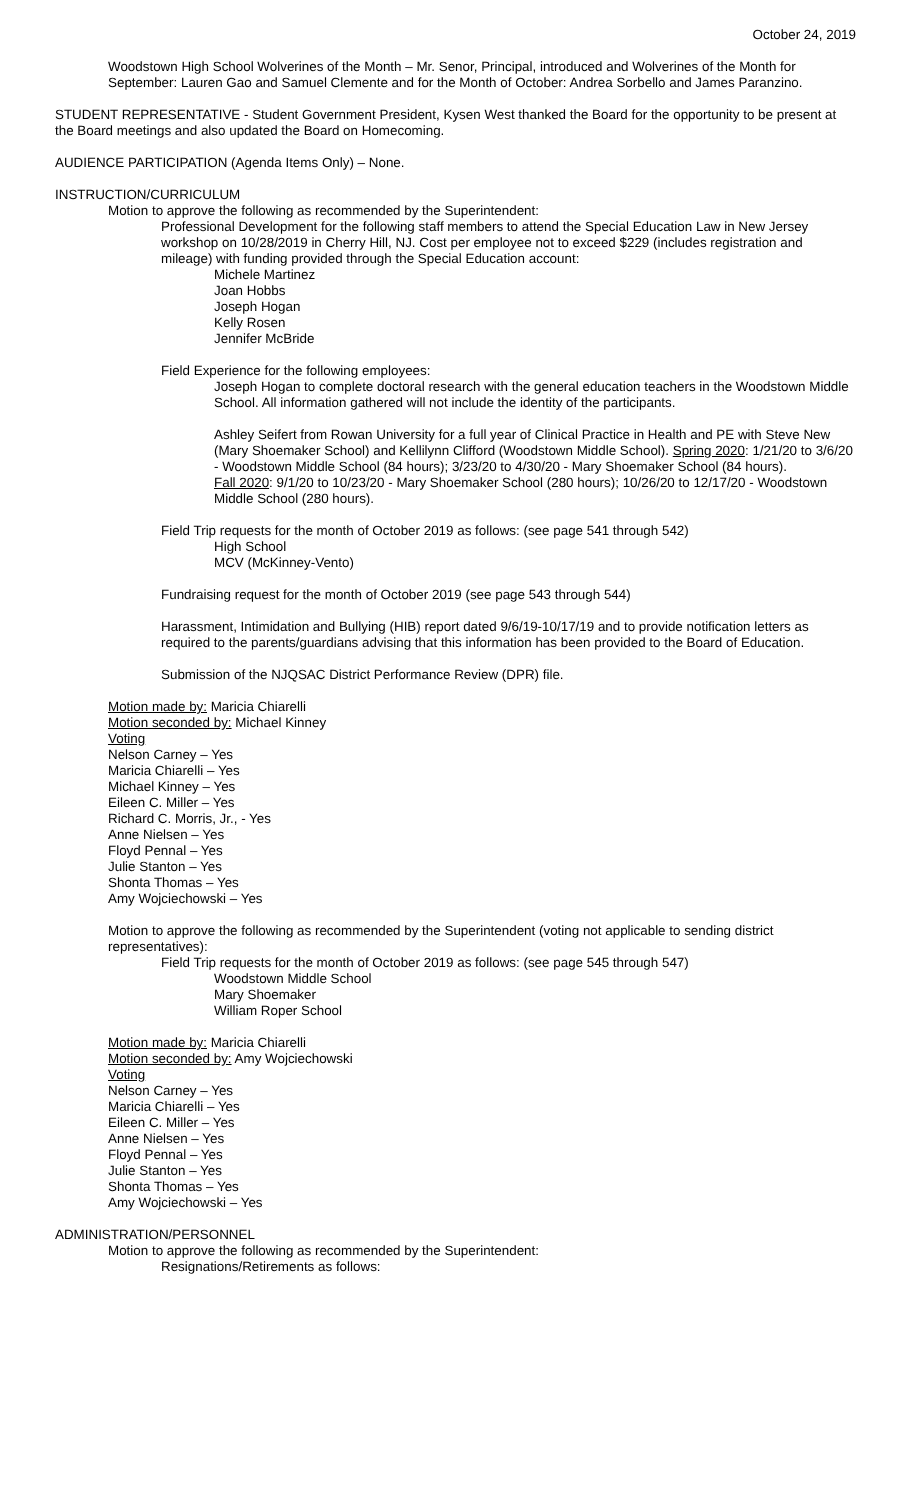October 24, 2019
Woodstown High School Wolverines of the Month – Mr. Senor, Principal, introduced and Wolverines of the Month for September: Lauren Gao and Samuel Clemente and for the Month of October: Andrea Sorbello and James Paranzino.
STUDENT REPRESENTATIVE - Student Government President, Kysen West thanked the Board for the opportunity to be present at the Board meetings and also updated the Board on Homecoming.
AUDIENCE PARTICIPATION (Agenda Items Only) – None.
INSTRUCTION/CURRICULUM
Motion to approve the following as recommended by the Superintendent:
Professional Development for the following staff members to attend the Special Education Law in New Jersey workshop on 10/28/2019 in Cherry Hill, NJ. Cost per employee not to exceed $229 (includes registration and mileage) with funding provided through the Special Education account:
Michele Martinez
Joan Hobbs
Joseph Hogan
Kelly Rosen
Jennifer McBride
Field Experience for the following employees:
Joseph Hogan to complete doctoral research with the general education teachers in the Woodstown Middle School. All information gathered will not include the identity of the participants.
Ashley Seifert from Rowan University for a full year of Clinical Practice in Health and PE with Steve New (Mary Shoemaker School) and Kellilynn Clifford (Woodstown Middle School). Spring 2020: 1/21/20 to 3/6/20 - Woodstown Middle School (84 hours); 3/23/20 to 4/30/20 - Mary Shoemaker School (84 hours).
Fall 2020: 9/1/20 to 10/23/20 - Mary Shoemaker School (280 hours); 10/26/20 to 12/17/20 - Woodstown Middle School (280 hours).
Field Trip requests for the month of October 2019 as follows: (see page 541 through 542)
High School
MCV (McKinney-Vento)
Fundraising request for the month of October 2019 (see page 543 through 544)
Harassment, Intimidation and Bullying (HIB) report dated 9/6/19-10/17/19 and to provide notification letters as required to the parents/guardians advising that this information has been provided to the Board of Education.
Submission of the NJQSAC District Performance Review (DPR) file.
Motion made by: Maricia Chiarelli
Motion seconded by: Michael Kinney
Voting
Nelson Carney – Yes
Maricia Chiarelli – Yes
Michael Kinney – Yes
Eileen C. Miller – Yes
Richard C. Morris, Jr., - Yes
Anne Nielsen – Yes
Floyd Pennal – Yes
Julie Stanton – Yes
Shonta Thomas – Yes
Amy Wojciechowski – Yes
Motion to approve the following as recommended by the Superintendent (voting not applicable to sending district representatives):
Field Trip requests for the month of October 2019 as follows: (see page 545 through 547)
Woodstown Middle School
Mary Shoemaker
William Roper School
Motion made by: Maricia Chiarelli
Motion seconded by: Amy Wojciechowski
Voting
Nelson Carney – Yes
Maricia Chiarelli – Yes
Eileen C. Miller – Yes
Anne Nielsen – Yes
Floyd Pennal – Yes
Julie Stanton – Yes
Shonta Thomas – Yes
Amy Wojciechowski – Yes
ADMINISTRATION/PERSONNEL
Motion to approve the following as recommended by the Superintendent:
Resignations/Retirements as follows: